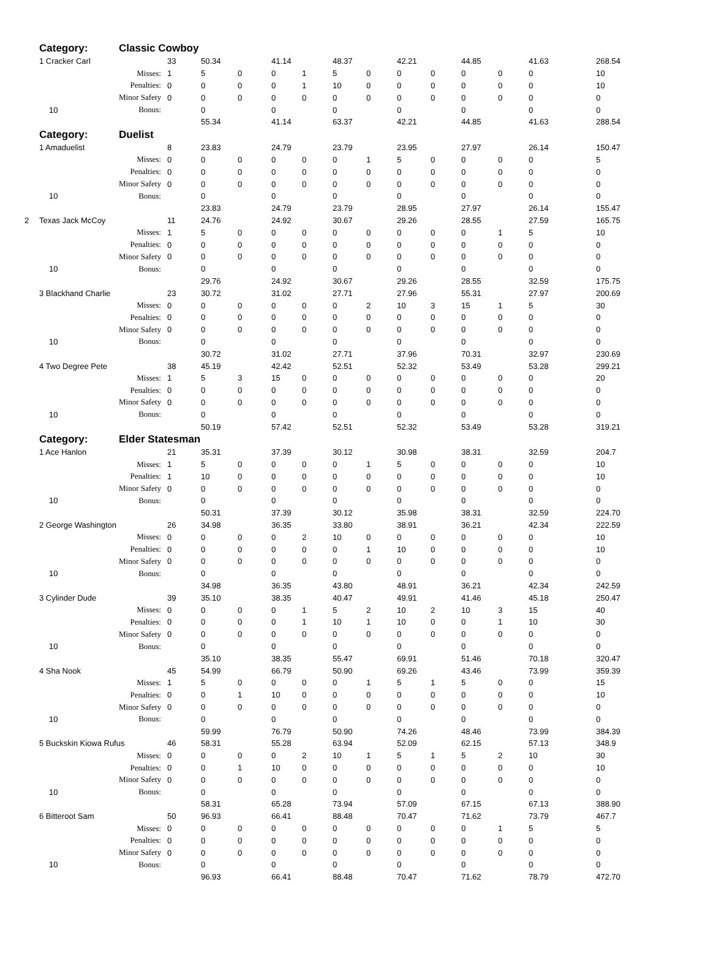| | Category: | Classic Cowboy | | | | | | | | | | | | | |
| | 1 Cracker Carl | | 33 | 50.34 | | 41.14 | | 48.37 | | 42.21 | | 44.85 | | 41.63 | 268.54 |
| | | Misses: | 1 | 5 | 0 | 0 | 1 | 5 | 0 | 0 | 0 | 0 | 0 | 0 | 10 |
| | | Penalties: | 0 | 0 | 0 | 0 | 1 | 10 | 0 | 0 | 0 | 0 | 0 | 0 | 10 |
| | | Minor Safety | 0 | 0 | 0 | 0 | 0 | 0 | 0 | 0 | 0 | 0 | 0 | 0 | 0 |
| | 10 | Bonus: | | 0 | | 0 | | 0 | | 0 | | 0 | | 0 | 0 |
| | | | | 55.34 | | 41.14 | | 63.37 | | 42.21 | | 44.85 | | 41.63 | 288.54 |
| | Category: | Duelist | | | | | | | | | | | | | |
| | 1 Amaduelist | | 8 | 23.83 | | 24.79 | | 23.79 | | 23.95 | | 27.97 | | 26.14 | 150.47 |
| | | Misses: | 0 | 0 | 0 | 0 | 0 | 0 | 1 | 5 | 0 | 0 | 0 | 0 | 5 |
| | | Penalties: | 0 | 0 | 0 | 0 | 0 | 0 | 0 | 0 | 0 | 0 | 0 | 0 | 0 |
| | | Minor Safety | 0 | 0 | 0 | 0 | 0 | 0 | 0 | 0 | 0 | 0 | 0 | 0 | 0 |
| | 10 | Bonus: | | 0 | | 0 | | 0 | | 0 | | 0 | | 0 | 0 |
| | | | | 23.83 | | 24.79 | | 23.79 | | 28.95 | | 27.97 | | 26.14 | 155.47 |
| 2 | Texas Jack McCoy | | 11 | 24.76 | | 24.92 | | 30.67 | | 29.26 | | 28.55 | | 27.59 | 165.75 |
| | | Misses: | 1 | 5 | 0 | 0 | 0 | 0 | 0 | 0 | 0 | 0 | 1 | 5 | 10 |
| | | Penalties: | 0 | 0 | 0 | 0 | 0 | 0 | 0 | 0 | 0 | 0 | 0 | 0 | 0 |
| | | Minor Safety | 0 | 0 | 0 | 0 | 0 | 0 | 0 | 0 | 0 | 0 | 0 | 0 | 0 |
| | 10 | Bonus: | | 0 | | 0 | | 0 | | 0 | | 0 | | 0 | 0 |
| | | | | 29.76 | | 24.92 | | 30.67 | | 29.26 | | 28.55 | | 32.59 | 175.75 |
| | 3 Blackhand Charlie | | 23 | 30.72 | | 31.02 | | 27.71 | | 27.96 | | 55.31 | | 27.97 | 200.69 |
| | | Misses: | 0 | 0 | 0 | 0 | 0 | 0 | 2 | 10 | 3 | 15 | 1 | 5 | 30 |
| | | Penalties: | 0 | 0 | 0 | 0 | 0 | 0 | 0 | 0 | 0 | 0 | 0 | 0 | 0 |
| | | Minor Safety | 0 | 0 | 0 | 0 | 0 | 0 | 0 | 0 | 0 | 0 | 0 | 0 | 0 |
| | 10 | Bonus: | | 0 | | 0 | | 0 | | 0 | | 0 | | 0 | 0 |
| | | | | 30.72 | | 31.02 | | 27.71 | | 37.96 | | 70.31 | | 32.97 | 230.69 |
| | 4 Two Degree Pete | | 38 | 45.19 | | 42.42 | | 52.51 | | 52.32 | | 53.49 | | 53.28 | 299.21 |
| | | Misses: | 1 | 5 | 3 | 15 | 0 | 0 | 0 | 0 | 0 | 0 | 0 | 0 | 20 |
| | | Penalties: | 0 | 0 | 0 | 0 | 0 | 0 | 0 | 0 | 0 | 0 | 0 | 0 | 0 |
| | | Minor Safety | 0 | 0 | 0 | 0 | 0 | 0 | 0 | 0 | 0 | 0 | 0 | 0 | 0 |
| | 10 | Bonus: | | 0 | | 0 | | 0 | | 0 | | 0 | | 0 | 0 |
| | | | | 50.19 | | 57.42 | | 52.51 | | 52.32 | | 53.49 | | 53.28 | 319.21 |
| | Category: | Elder Statesman | | | | | | | | | | | | | |
| | 1 Ace Hanlon | | 21 | 35.31 | | 37.39 | | 30.12 | | 30.98 | | 38.31 | | 32.59 | 204.7 |
| | | Misses: | 1 | 5 | 0 | 0 | 0 | 0 | 1 | 5 | 0 | 0 | 0 | 0 | 10 |
| | | Penalties: | 1 | 10 | 0 | 0 | 0 | 0 | 0 | 0 | 0 | 0 | 0 | 0 | 10 |
| | | Minor Safety | 0 | 0 | 0 | 0 | 0 | 0 | 0 | 0 | 0 | 0 | 0 | 0 | 0 |
| | 10 | Bonus: | | 0 | | 0 | | 0 | | 0 | | 0 | | 0 | 0 |
| | | | | 50.31 | | 37.39 | | 30.12 | | 35.98 | | 38.31 | | 32.59 | 224.70 |
| | 2 George Washington | | 26 | 34.98 | | 36.35 | | 33.80 | | 38.91 | | 36.21 | | 42.34 | 222.59 |
| | | Misses: | 0 | 0 | 0 | 0 | 2 | 10 | 0 | 0 | 0 | 0 | 0 | 0 | 10 |
| | | Penalties: | 0 | 0 | 0 | 0 | 0 | 0 | 1 | 10 | 0 | 0 | 0 | 0 | 10 |
| | | Minor Safety | 0 | 0 | 0 | 0 | 0 | 0 | 0 | 0 | 0 | 0 | 0 | 0 | 0 |
| | 10 | Bonus: | | 0 | | 0 | | 0 | | 0 | | 0 | | 0 | 0 |
| | | | | 34.98 | | 36.35 | | 43.80 | | 48.91 | | 36.21 | | 42.34 | 242.59 |
| | 3 Cylinder Dude | | 39 | 35.10 | | 38.35 | | 40.47 | | 49.91 | | 41.46 | | 45.18 | 250.47 |
| | | Misses: | 0 | 0 | 0 | 0 | 1 | 5 | 2 | 10 | 2 | 10 | 3 | 15 | 40 |
| | | Penalties: | 0 | 0 | 0 | 0 | 1 | 10 | 1 | 10 | 0 | 0 | 1 | 10 | 30 |
| | | Minor Safety | 0 | 0 | 0 | 0 | 0 | 0 | 0 | 0 | 0 | 0 | 0 | 0 | 0 |
| | 10 | Bonus: | | 0 | | 0 | | 0 | | 0 | | 0 | | 0 | 0 |
| | | | | 35.10 | | 38.35 | | 55.47 | | 69.91 | | 51.46 | | 70.18 | 320.47 |
| | 4 Sha Nook | | 45 | 54.99 | | 66.79 | | 50.90 | | 69.26 | | 43.46 | | 73.99 | 359.39 |
| | | Misses: | 1 | 5 | 0 | 0 | 0 | 0 | 1 | 5 | 1 | 5 | 0 | 0 | 15 |
| | | Penalties: | 0 | 0 | 1 | 10 | 0 | 0 | 0 | 0 | 0 | 0 | 0 | 0 | 10 |
| | | Minor Safety | 0 | 0 | 0 | 0 | 0 | 0 | 0 | 0 | 0 | 0 | 0 | 0 | 0 |
| | 10 | Bonus: | | 0 | | 0 | | 0 | | 0 | | 0 | | 0 | 0 |
| | | | | 59.99 | | 76.79 | | 50.90 | | 74.26 | | 48.46 | | 73.99 | 384.39 |
| | 5 Buckskin Kiowa Rufus | | 46 | 58.31 | | 55.28 | | 63.94 | | 52.09 | | 62.15 | | 57.13 | 348.9 |
| | | Misses: | 0 | 0 | 0 | 0 | 2 | 10 | 1 | 5 | 1 | 5 | 2 | 10 | 30 |
| | | Penalties: | 0 | 0 | 1 | 10 | 0 | 0 | 0 | 0 | 0 | 0 | 0 | 0 | 10 |
| | | Minor Safety | 0 | 0 | 0 | 0 | 0 | 0 | 0 | 0 | 0 | 0 | 0 | 0 | 0 |
| | 10 | Bonus: | | 0 | | 0 | | 0 | | 0 | | 0 | | 0 | 0 |
| | | | | 58.31 | | 65.28 | | 73.94 | | 57.09 | | 67.15 | | 67.13 | 388.90 |
| | 6 Bitteroot Sam | | 50 | 96.93 | | 66.41 | | 88.48 | | 70.47 | | 71.62 | | 73.79 | 467.7 |
| | | Misses: | 0 | 0 | 0 | 0 | 0 | 0 | 0 | 0 | 0 | 0 | 1 | 5 | 5 |
| | | Penalties: | 0 | 0 | 0 | 0 | 0 | 0 | 0 | 0 | 0 | 0 | 0 | 0 | 0 |
| | | Minor Safety | 0 | 0 | 0 | 0 | 0 | 0 | 0 | 0 | 0 | 0 | 0 | 0 | 0 |
| | 10 | Bonus: | | 0 | | 0 | | 0 | | 0 | | 0 | | 0 | 0 |
| | | | | 96.93 | | 66.41 | | 88.48 | | 70.47 | | 71.62 | | 78.79 | 472.70 |